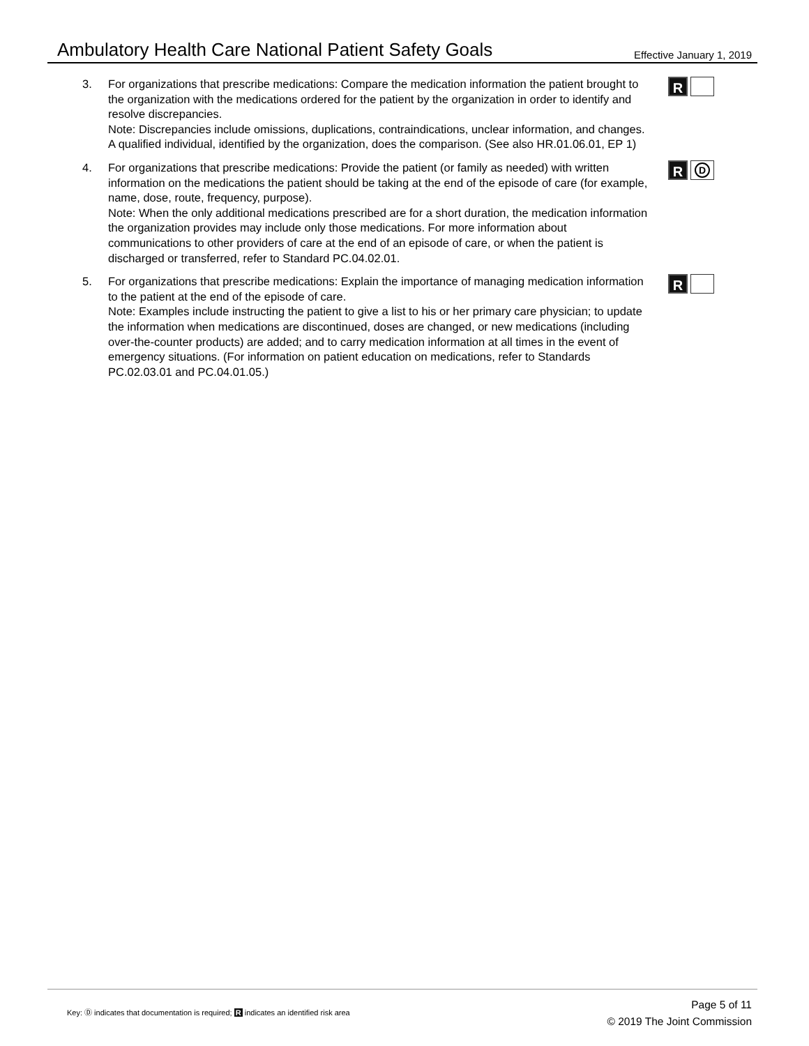Ambulatory Health Care National Patient Safety Goals
Effective January 1, 2019
3. For organizations that prescribe medications: Compare the medication information the patient brought to the organization with the medications ordered for the patient by the organization in order to identify and resolve discrepancies.
Note: Discrepancies include omissions, duplications, contraindications, unclear information, and changes. A qualified individual, identified by the organization, does the comparison. (See also HR.01.06.01, EP 1)
R
4. For organizations that prescribe medications: Provide the patient (or family as needed) with written information on the medications the patient should be taking at the end of the episode of care (for example, name, dose, route, frequency, purpose).
Note: When the only additional medications prescribed are for a short duration, the medication information the organization provides may include only those medications. For more information about communications to other providers of care at the end of an episode of care, or when the patient is discharged or transferred, refer to Standard PC.04.02.01.
R
D
5. For organizations that prescribe medications: Explain the importance of managing medication information to the patient at the end of the episode of care.
Note: Examples include instructing the patient to give a list to his or her primary care physician; to update the information when medications are discontinued, doses are changed, or new medications (including over-the-counter products) are added; and to carry medication information at all times in the event of emergency situations. (For information on patient education on medications, refer to Standards PC.02.03.01 and PC.04.01.05.)
R
Key: Ⓓ indicates that documentation is required; R indicates an identified risk area
Page 5 of 11
© 2019 The Joint Commission